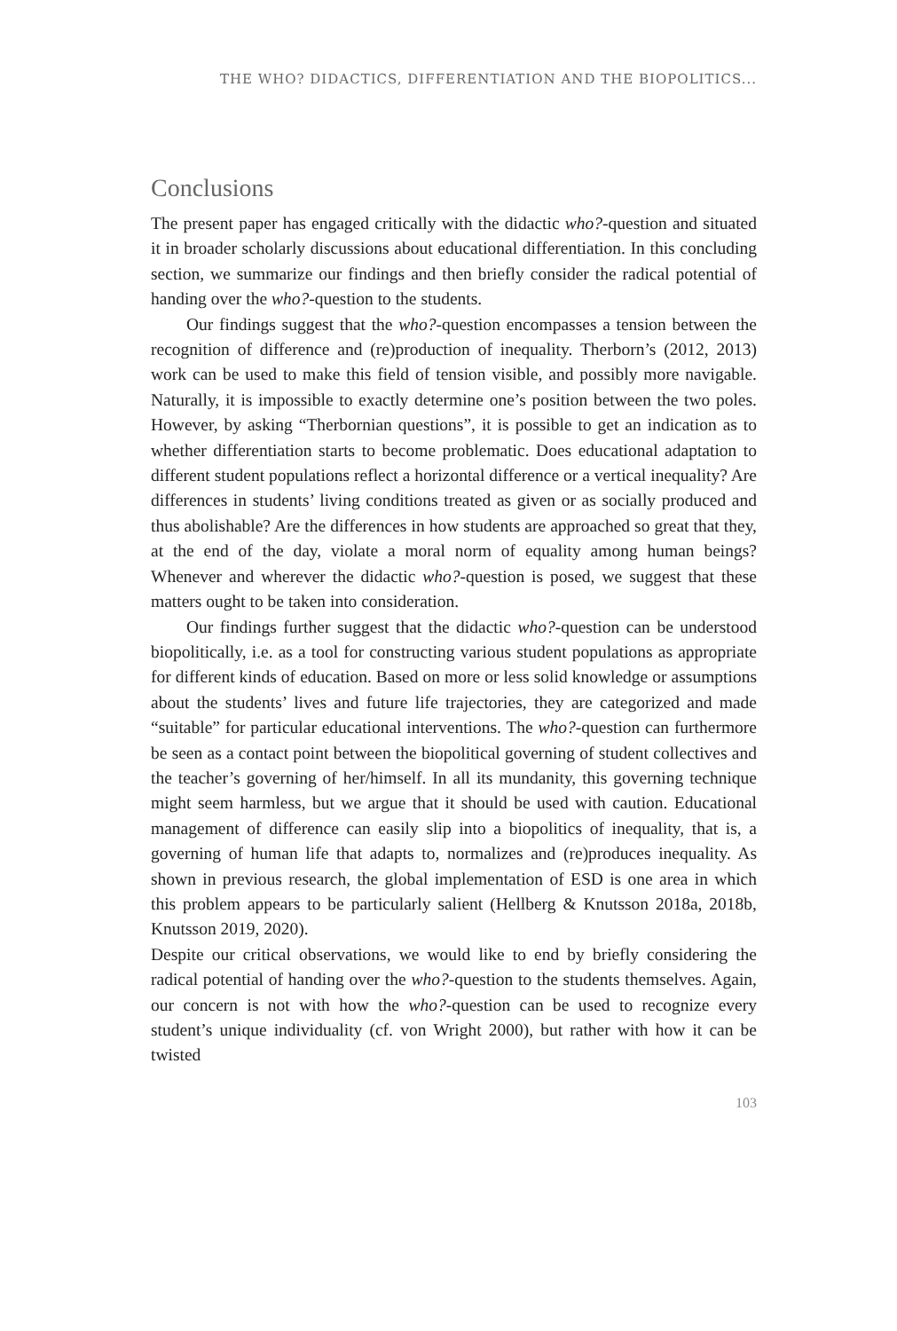THE WHO? DIDACTICS, DIFFERENTIATION AND THE BIOPOLITICS...
Conclusions
The present paper has engaged critically with the didactic who?-question and situated it in broader scholarly discussions about educational differentiation. In this concluding section, we summarize our findings and then briefly consider the radical potential of handing over the who?-question to the students.
Our findings suggest that the who?-question encompasses a tension between the recognition of difference and (re)production of inequality. Therborn’s (2012, 2013) work can be used to make this field of tension visible, and possibly more navigable. Naturally, it is impossible to exactly determine one’s position between the two poles. However, by asking “Therbornian questions”, it is possible to get an indication as to whether differentiation starts to become problematic. Does educational adaptation to different student populations reflect a horizontal difference or a vertical inequality? Are differences in students’ living conditions treated as given or as socially produced and thus abolishable? Are the differences in how students are approached so great that they, at the end of the day, violate a moral norm of equality among human beings? Whenever and wherever the didactic who?-question is posed, we suggest that these matters ought to be taken into consideration.
Our findings further suggest that the didactic who?-question can be understood biopolitically, i.e. as a tool for constructing various student populations as appropriate for different kinds of education. Based on more or less solid knowledge or assumptions about the students’ lives and future life trajectories, they are categorized and made “suitable” for particular educational interventions. The who?-question can furthermore be seen as a contact point between the biopolitical governing of student collectives and the teacher’s governing of her/himself. In all its mundanity, this governing technique might seem harmless, but we argue that it should be used with caution. Educational management of difference can easily slip into a biopolitics of inequality, that is, a governing of human life that adapts to, normalizes and (re)produces inequality. As shown in previous research, the global implementation of ESD is one area in which this problem appears to be particularly salient (Hellberg & Knutsson 2018a, 2018b, Knutsson 2019, 2020).
Despite our critical observations, we would like to end by briefly considering the radical potential of handing over the who?-question to the students themselves. Again, our concern is not with how the who?-question can be used to recognize every student’s unique individuality (cf. von Wright 2000), but rather with how it can be twisted
103